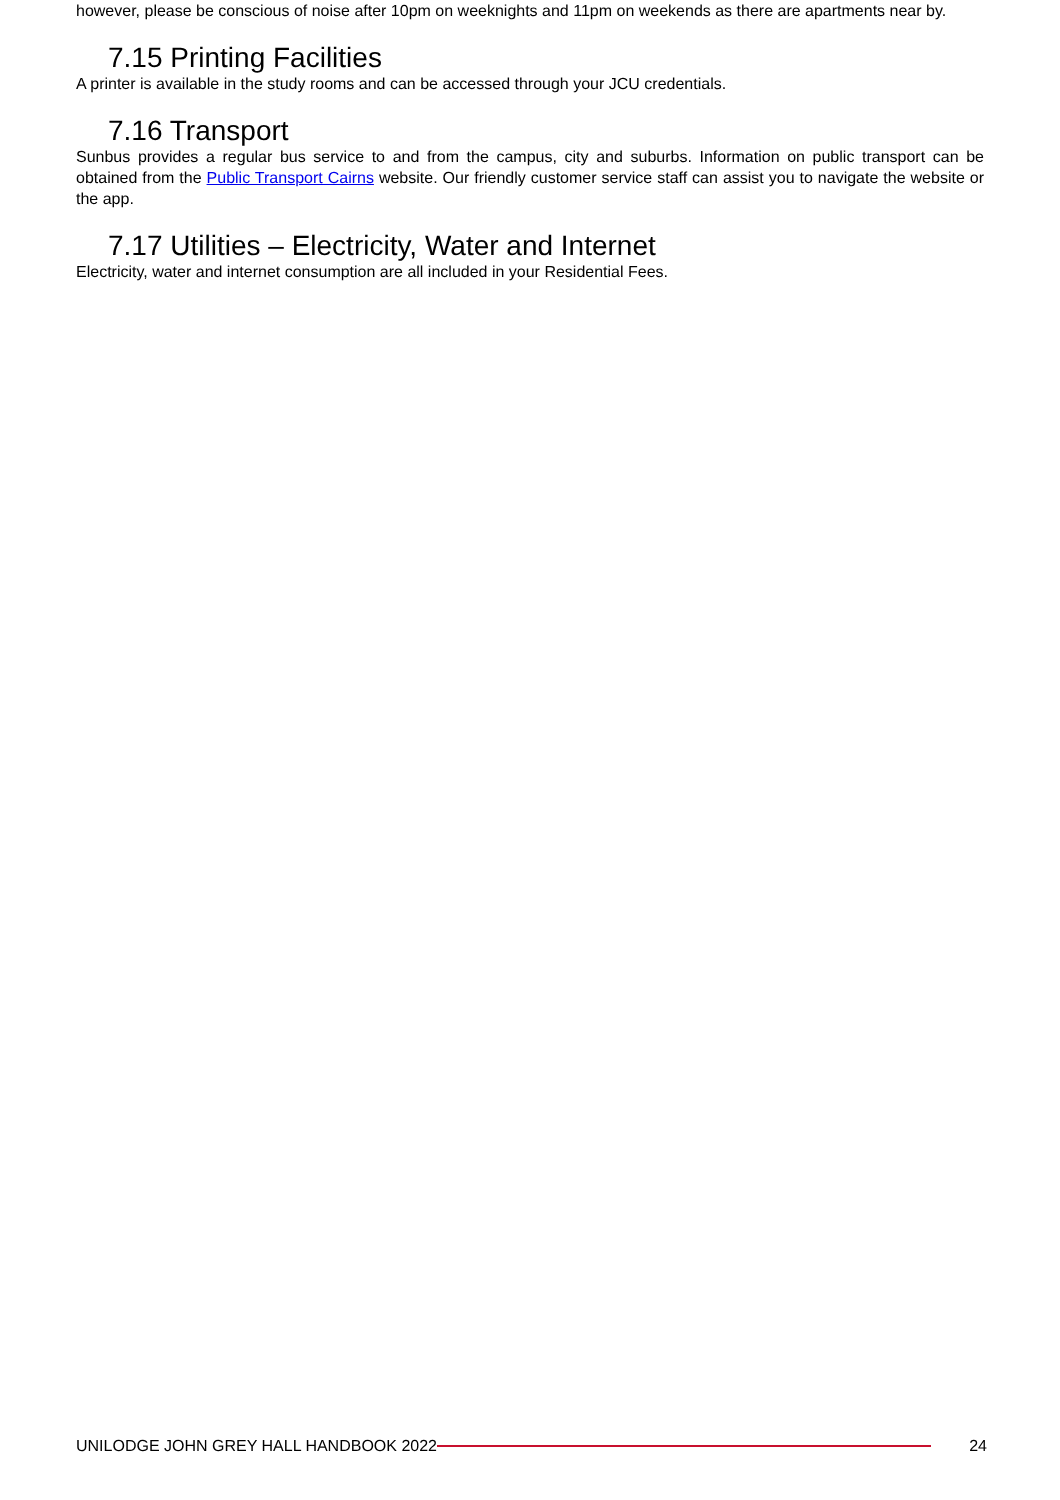however, please be conscious of noise after 10pm on weeknights and 11pm on weekends as there are apartments near by.
7.15 Printing Facilities
A printer is available in the study rooms and can be accessed through your JCU credentials.
7.16 Transport
Sunbus provides a regular bus service to and from the campus, city and suburbs. Information on public transport can be obtained from the Public Transport Cairns website. Our friendly customer service staff can assist you to navigate the website or the app.
7.17 Utilities – Electricity, Water and Internet
Electricity, water and internet consumption are all included in your Residential Fees.
UNILODGE JOHN GREY HALL HANDBOOK 2022 24